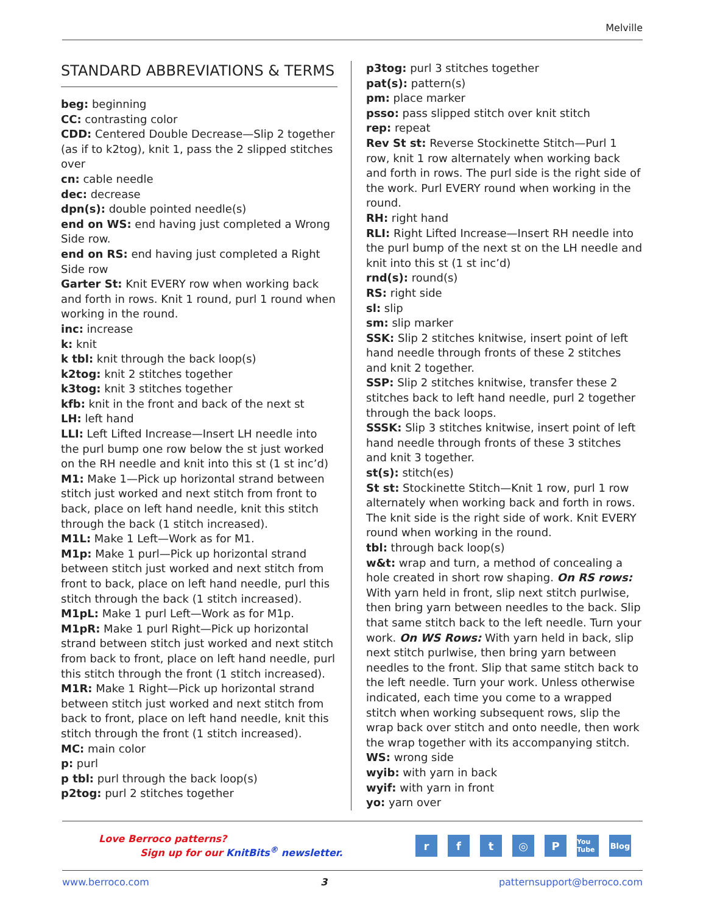Melville
STANDARD ABBREVIATIONS & TERMS
beg: beginning
CC: contrasting color
CDD: Centered Double Decrease—Slip 2 together (as if to k2tog), knit 1, pass the 2 slipped stitches over
cn: cable needle
dec: decrease
dpn(s): double pointed needle(s)
end on WS: end having just completed a Wrong Side row.
end on RS: end having just completed a Right Side row
Garter St: Knit EVERY row when working back and forth in rows. Knit 1 round, purl 1 round when working in the round.
inc: increase
k: knit
k tbl: knit through the back loop(s)
k2tog: knit 2 stitches together
k3tog: knit 3 stitches together
kfb: knit in the front and back of the next st
LH: left hand
LLI: Left Lifted Increase—Insert LH needle into the purl bump one row below the st just worked on the RH needle and knit into this st (1 st inc’d)
M1: Make 1—Pick up horizontal strand between stitch just worked and next stitch from front to back, place on left hand needle, knit this stitch through the back (1 stitch increased).
M1L: Make 1 Left—Work as for M1.
M1p: Make 1 purl—Pick up horizontal strand between stitch just worked and next stitch from front to back, place on left hand needle, purl this stitch through the back (1 stitch increased).
M1pL: Make 1 purl Left—Work as for M1p.
M1pR: Make 1 purl Right—Pick up horizontal strand between stitch just worked and next stitch from back to front, place on left hand needle, purl this stitch through the front (1 stitch increased).
M1R: Make 1 Right—Pick up horizontal strand between stitch just worked and next stitch from back to front, place on left hand needle, knit this stitch through the front (1 stitch increased).
MC: main color
p: purl
p tbl: purl through the back loop(s)
p2tog: purl 2 stitches together
p3tog: purl 3 stitches together
pat(s): pattern(s)
pm: place marker
psso: pass slipped stitch over knit stitch
rep: repeat
Rev St st: Reverse Stockinette Stitch—Purl 1 row, knit 1 row alternately when working back and forth in rows. The purl side is the right side of the work. Purl EVERY round when working in the round.
RH: right hand
RLI: Right Lifted Increase—Insert RH needle into the purl bump of the next st on the LH needle and knit into this st (1 st inc’d)
rnd(s): round(s)
RS: right side
sl: slip
sm: slip marker
SSK: Slip 2 stitches knitwise, insert point of left hand needle through fronts of these 2 stitches and knit 2 together.
SSP: Slip 2 stitches knitwise, transfer these 2 stitches back to left hand needle, purl 2 together through the back loops.
SSSK: Slip 3 stitches knitwise, insert point of left hand needle through fronts of these 3 stitches and knit 3 together.
st(s): stitch(es)
St st: Stockinette Stitch—Knit 1 row, purl 1 row alternately when working back and forth in rows. The knit side is the right side of work. Knit EVERY round when working in the round.
tbl: through back loop(s)
w&t: wrap and turn, a method of concealing a hole created in short row shaping. On RS rows: With yarn held in front, slip next stitch purlwise, then bring yarn between needles to the back. Slip that same stitch back to the left needle. Turn your work. On WS Rows: With yarn held in back, slip next stitch purlwise, then bring yarn between needles to the front. Slip that same stitch back to the left needle. Turn your work. Unless otherwise indicated, each time you come to a wrapped stitch when working subsequent rows, slip the wrap back over stitch and onto needle, then work the wrap together with its accompanying stitch.
WS: wrong side
wyib: with yarn in back
wyif: with yarn in front
yo: yarn over
Love Berroco patterns?
Sign up for our KnitBits<sup>®</sup> newsletter.
rft ◎ P You Tube Blog
www.berroco.com 3 patternsupport@berroco.com